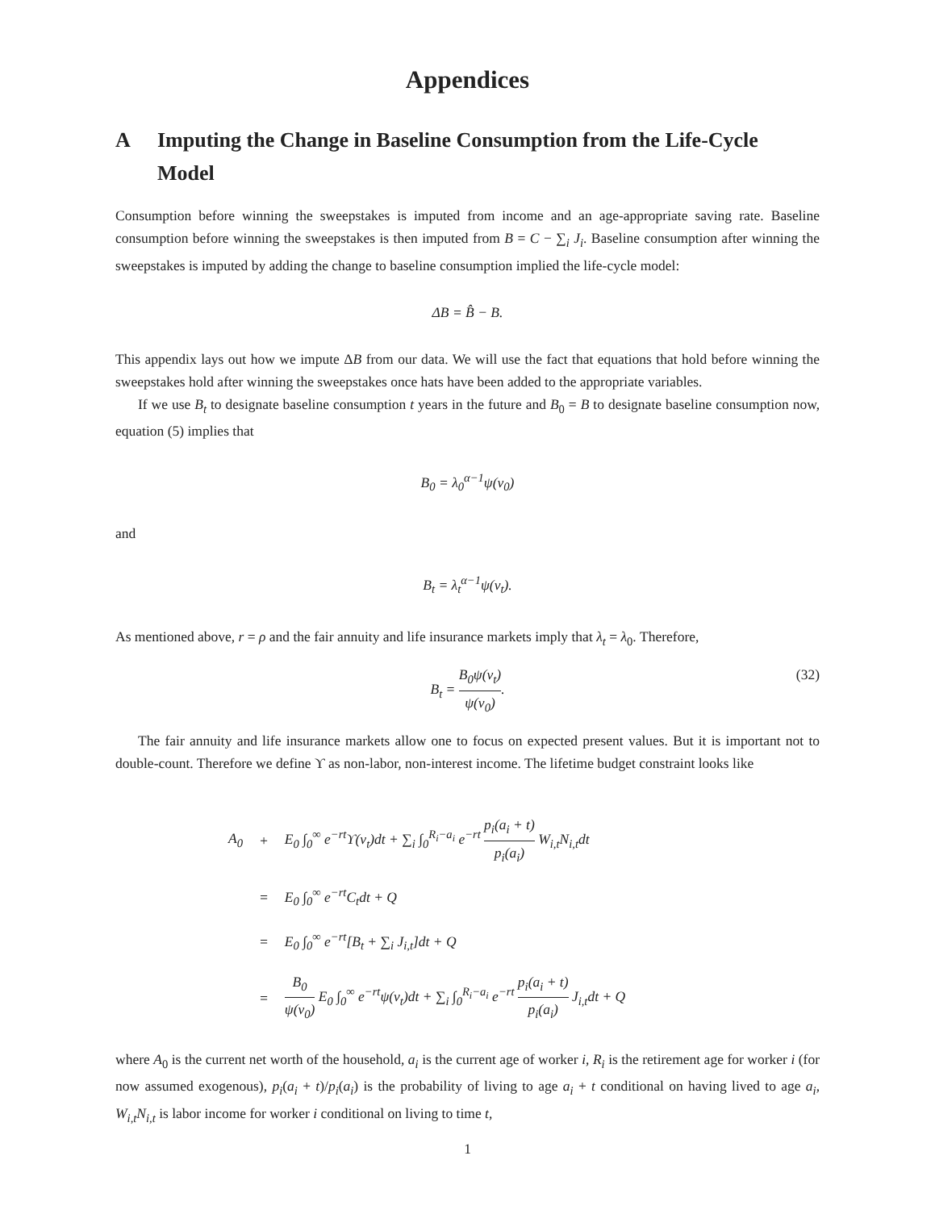Appendices
A Imputing the Change in Baseline Consumption from the Life-Cycle Model
Consumption before winning the sweepstakes is imputed from income and an age-appropriate saving rate. Baseline consumption before winning the sweepstakes is then imputed from B = C − ∑<sub>i</sub> J<sub>i</sub>. Baseline consumption after winning the sweepstakes is imputed by adding the change to baseline consumption implied the life-cycle model:
ΔB = B̂ − B.
This appendix lays out how we impute ΔB from our data. We will use the fact that equations that hold before winning the sweepstakes hold after winning the sweepstakes once hats have been added to the appropriate variables.
If we use B<sub>t</sub> to designate baseline consumption t years in the future and B<sub>0</sub> = B to designate baseline consumption now, equation (5) implies that
B<sub>0</sub> = λ<sub>0</sub><sup>α−1</sup>ψ(ν<sub>0</sub>)
and
B<sub>t</sub> = λ<sub>t</sub><sup>α−1</sup>ψ(ν<sub>t</sub>).
As mentioned above, r = ρ and the fair annuity and life insurance markets imply that λ<sub>t</sub> = λ<sub>0</sub>. Therefore,
B<sub>t</sub> = B<sub>0</sub>ψ(ν<sub>t</sub>) ψ(ν<sub>0</sub>). (32)
The fair annuity and life insurance markets allow one to focus on expected present values. But it is important not to double-count. Therefore we define ϒ as non-labor, non-interest income. The lifetime budget constraint looks like
| A<sub>0</sub> | + | E<sub>0</sub> ∫<sub>0</sub><sup>∞</sup> e<sup>−rt</sup>ϒ(ν<sub>t</sub>)dt + ∑<sub>i</sub> ∫<sub>0</sub><sup>R<sub>i</sub>−a<sub>i</sub></sup> e<sup>−rt</sup> p<sub>i</sub>(a<sub>i</sub> + t) p<sub>i</sub>(a<sub>i</sub>) W<sub>i,t</sub>N<sub>i,t</sub>dt |
| | = | E<sub>0</sub> ∫<sub>0</sub><sup>∞</sup> e<sup>−rt</sup>C<sub>t</sub>dt + Q |
| | = | E<sub>0</sub> ∫<sub>0</sub><sup>∞</sup> e<sup>−rt</sup>[B<sub>t</sub> + ∑<sub>i</sub> J<sub>i,t</sub>]dt + Q |
| | = | B<sub>0</sub> ψ(ν<sub>0</sub>) E<sub>0</sub> ∫<sub>0</sub><sup>∞</sup> e<sup>−rt</sup>ψ(ν<sub>t</sub>)dt + ∑<sub>i</sub> ∫<sub>0</sub><sup>R<sub>i</sub>−a<sub>i</sub></sup> e<sup>−rt</sup> p<sub>i</sub>(a<sub>i</sub> + t) p<sub>i</sub>(a<sub>i</sub>) J<sub>i,t</sub>dt + Q |
where A<sub>0</sub> is the current net worth of the household, a<sub>i</sub> is the current age of worker i, R<sub>i</sub> is the retirement age for worker i (for now assumed exogenous), p<sub>i</sub>(a<sub>i</sub> + t)/p<sub>i</sub>(a<sub>i</sub>) is the probability of living to age a<sub>i</sub> + t conditional on having lived to age a<sub>i</sub>, W<sub>i,t</sub>N<sub>i,t</sub> is labor income for worker i conditional on living to time t,
1